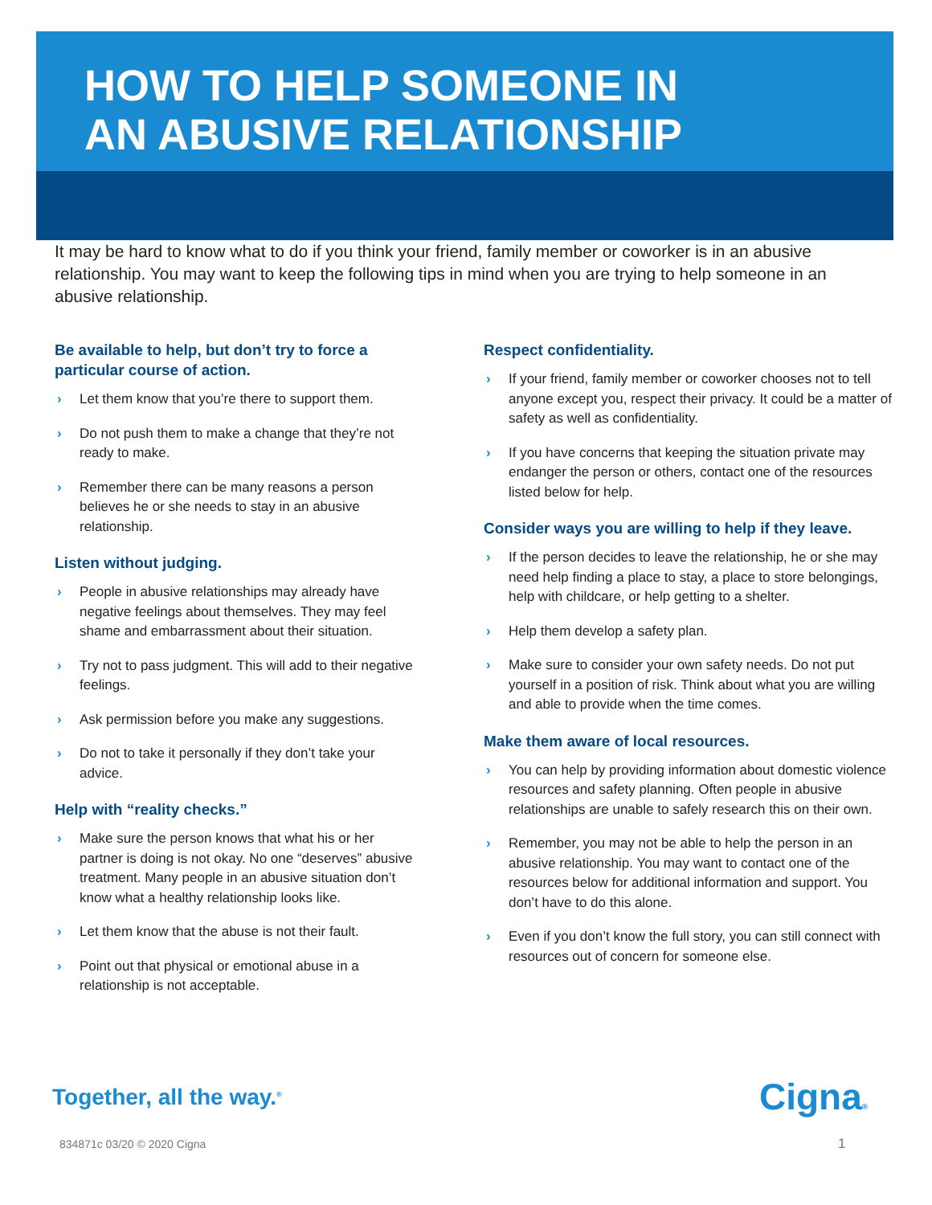HOW TO HELP SOMEONE IN
AN ABUSIVE RELATIONSHIP
It may be hard to know what to do if you think your friend, family member or coworker is in an abusive relationship. You may want to keep the following tips in mind when you are trying to help someone in an abusive relationship.
Be available to help, but don’t try to force a particular course of action.
› Let them know that you’re there to support them.
› Do not push them to make a change that they’re not ready to make.
› Remember there can be many reasons a person believes he or she needs to stay in an abusive relationship.
Listen without judging.
› People in abusive relationships may already have negative feelings about themselves. They may feel shame and embarrassment about their situation.
› Try not to pass judgment. This will add to their negative feelings.
› Ask permission before you make any suggestions.
› Do not to take it personally if they don’t take your advice.
Help with “reality checks.”
› Make sure the person knows that what his or her partner is doing is not okay. No one “deserves” abusive treatment. Many people in an abusive situation don’t know what a healthy relationship looks like.
› Let them know that the abuse is not their fault.
› Point out that physical or emotional abuse in a relationship is not acceptable.
Respect confidentiality.
› If your friend, family member or coworker chooses not to tell anyone except you, respect their privacy. It could be a matter of safety as well as confidentiality.
› If you have concerns that keeping the situation private may endanger the person or others, contact one of the resources listed below for help.
Consider ways you are willing to help if they leave.
› If the person decides to leave the relationship, he or she may need help finding a place to stay, a place to store belongings, help with childcare, or help getting to a shelter.
› Help them develop a safety plan.
› Make sure to consider your own safety needs. Do not put yourself in a position of risk. Think about what you are willing and able to provide when the time comes.
Make them aware of local resources.
› You can help by providing information about domestic violence resources and safety planning. Often people in abusive relationships are unable to safely research this on their own.
› Remember, you may not be able to help the person in an abusive relationship. You may want to contact one of the resources below for additional information and support. You don’t have to do this alone.
› Even if you don’t know the full story, you can still connect with resources out of concern for someone else.
Together, all the way.<sup>®</sup> Cigna®
834871c 03/20 © 2020 Cigna 1